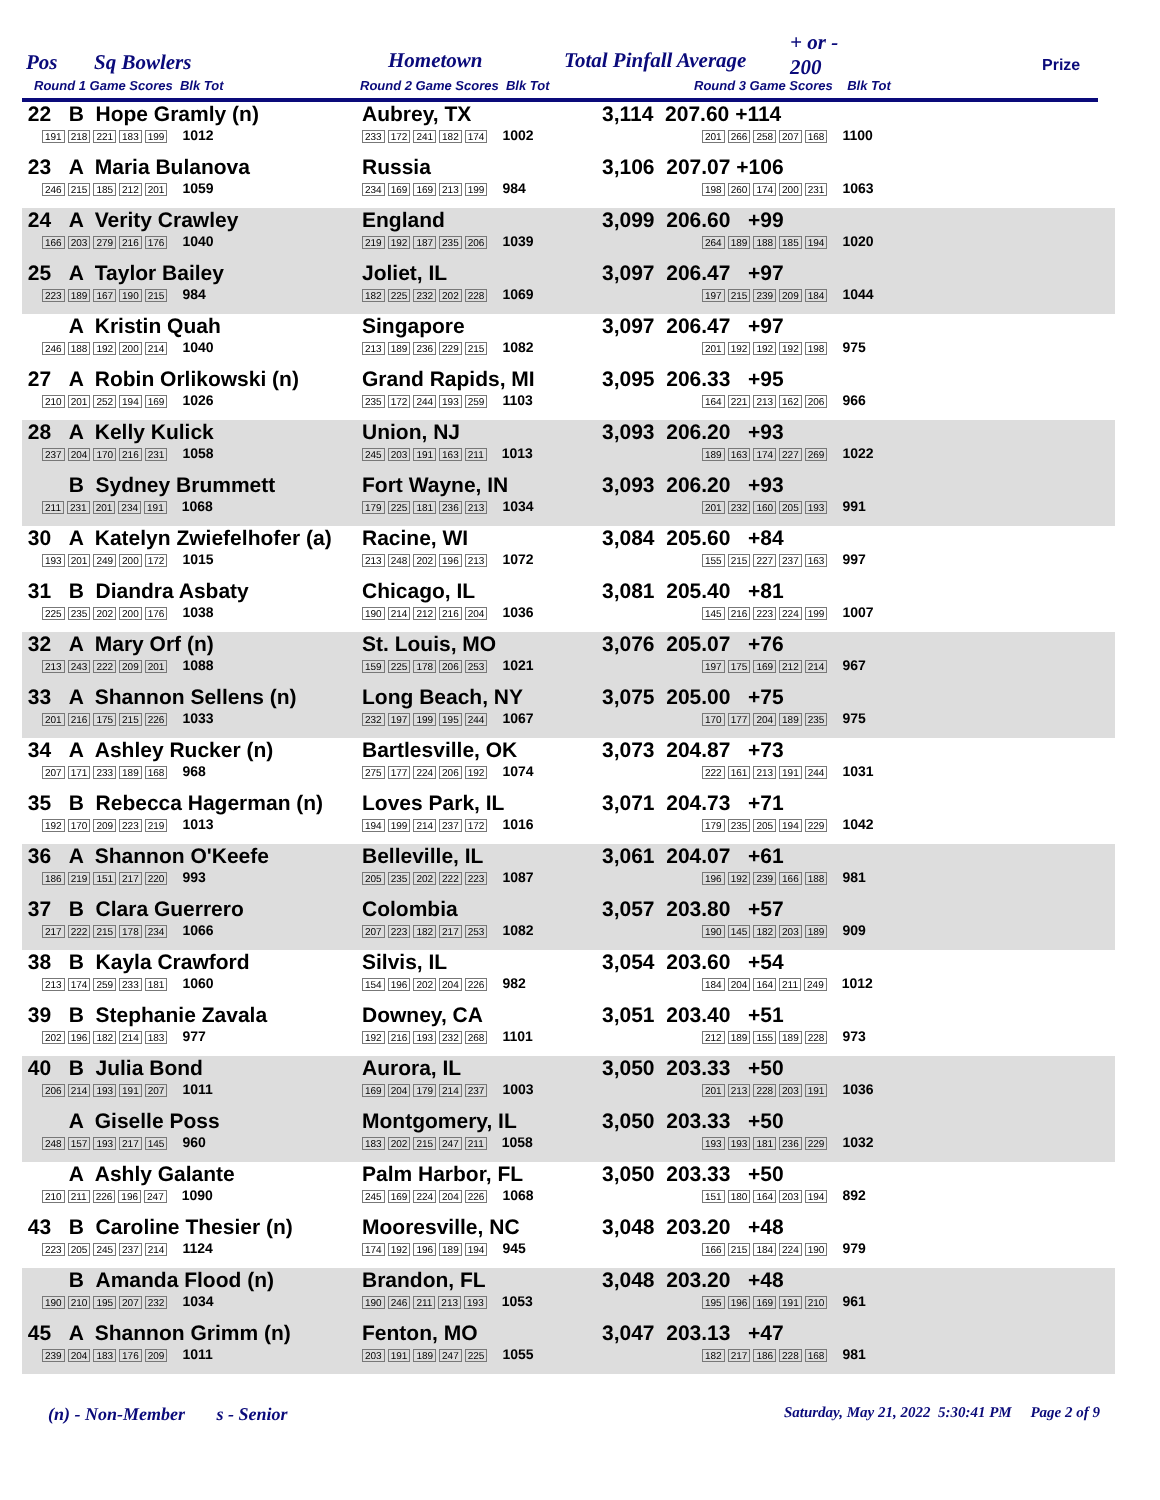Pos Sq Bowlers Hometown Total Pinfall Average
+ or -
200 Prize
Round 1 Game Scores Blk Tot Round 2 Game Scores Blk Tot Round 3 Game Scores Blk Tot
| 22 B Hope Gramly (n) 191 218 221 183 199 1012 | Aubrey, TX 233 172 241 182 174 1002 | 3,114 207.60 +114 201 266 258 207 168 1100 |
| 23 A Maria Bulanova 246 215 185 212 201 1059 | Russia 234 169 169 213 199 984 | 3,106 207.07 +106 198 260 174 200 231 1063 |
| 24 A Verity Crawley 166 203 279 216 176 1040 | England 219 192 187 235 206 1039 | 3,099 206.60 +99 264 189 188 185 194 1020 |
| 25 A Taylor Bailey 223 189 167 190 215 984 | Joliet, IL 182 225 232 202 228 1069 | 3,097 206.47 +97 197 215 239 209 184 1044 |
| A Kristin Quah 246 188 192 200 214 1040 | Singapore 213 189 236 229 215 1082 | 3,097 206.47 +97 201 192 192 192 198 975 |
| 27 A Robin Orlikowski (n) 210 201 252 194 169 1026 | Grand Rapids, MI 235 172 244 193 259 1103 | 3,095 206.33 +95 164 221 213 162 206 966 |
| 28 A Kelly Kulick 237 204 170 216 231 1058 | Union, NJ 245 203 191 163 211 1013 | 3,093 206.20 +93 189 163 174 227 269 1022 |
| B Sydney Brummett 211 231 201 234 191 1068 | Fort Wayne, IN 179 225 181 236 213 1034 | 3,093 206.20 +93 201 232 160 205 193 991 |
| 30 A Katelyn Zwiefelhofer (a) 193 201 249 200 172 1015 | Racine, WI 213 248 202 196 213 1072 | 3,084 205.60 +84 155 215 227 237 163 997 |
| 31 B Diandra Asbaty 225 235 202 200 176 1038 | Chicago, IL 190 214 212 216 204 1036 | 3,081 205.40 +81 145 216 223 224 199 1007 |
| 32 A Mary Orf (n) 213 243 222 209 201 1088 | St. Louis, MO 159 225 178 206 253 1021 | 3,076 205.07 +76 197 175 169 212 214 967 |
| 33 A Shannon Sellens (n) 201 216 175 215 226 1033 | Long Beach, NY 232 197 199 195 244 1067 | 3,075 205.00 +75 170 177 204 189 235 975 |
| 34 A Ashley Rucker (n) 207 171 233 189 168 968 | Bartlesville, OK 275 177 224 206 192 1074 | 3,073 204.87 +73 222 161 213 191 244 1031 |
| 35 B Rebecca Hagerman (n) 192 170 209 223 219 1013 | Loves Park, IL 194 199 214 237 172 1016 | 3,071 204.73 +71 179 235 205 194 229 1042 |
| 36 A Shannon O'Keefe 186 219 151 217 220 993 | Belleville, IL 205 235 202 222 223 1087 | 3,061 204.07 +61 196 192 239 166 188 981 |
| 37 B Clara Guerrero 217 222 215 178 234 1066 | Colombia 207 223 182 217 253 1082 | 3,057 203.80 +57 190 145 182 203 189 909 |
| 38 B Kayla Crawford 213 174 259 233 181 1060 | Silvis, IL 154 196 202 204 226 982 | 3,054 203.60 +54 184 204 164 211 249 1012 |
| 39 B Stephanie Zavala 202 196 182 214 183 977 | Downey, CA 192 216 193 232 268 1101 | 3,051 203.40 +51 212 189 155 189 228 973 |
| 40 B Julia Bond 206 214 193 191 207 1011 | Aurora, IL 169 204 179 214 237 1003 | 3,050 203.33 +50 201 213 228 203 191 1036 |
| A Giselle Poss 248 157 193 217 145 960 | Montgomery, IL 183 202 215 247 211 1058 | 3,050 203.33 +50 193 193 181 236 229 1032 |
| A Ashly Galante 210 211 226 196 247 1090 | Palm Harbor, FL 245 169 224 204 226 1068 | 3,050 203.33 +50 151 180 164 203 194 892 |
| 43 B Caroline Thesier (n) 223 205 245 237 214 1124 | Mooresville, NC 174 192 196 189 194 945 | 3,048 203.20 +48 166 215 184 224 190 979 |
| B Amanda Flood (n) 190 210 195 207 232 1034 | Brandon, FL 190 246 211 213 193 1053 | 3,048 203.20 +48 195 196 169 191 210 961 |
| 45 A Shannon Grimm (n) 239 204 183 176 209 1011 | Fenton, MO 203 191 189 247 225 1055 | 3,047 203.13 +47 182 217 186 228 168 981 |
(n) - Non-Member s - Senior
Saturday, May 21, 2022 5:30:41 PM Page 2 of 9